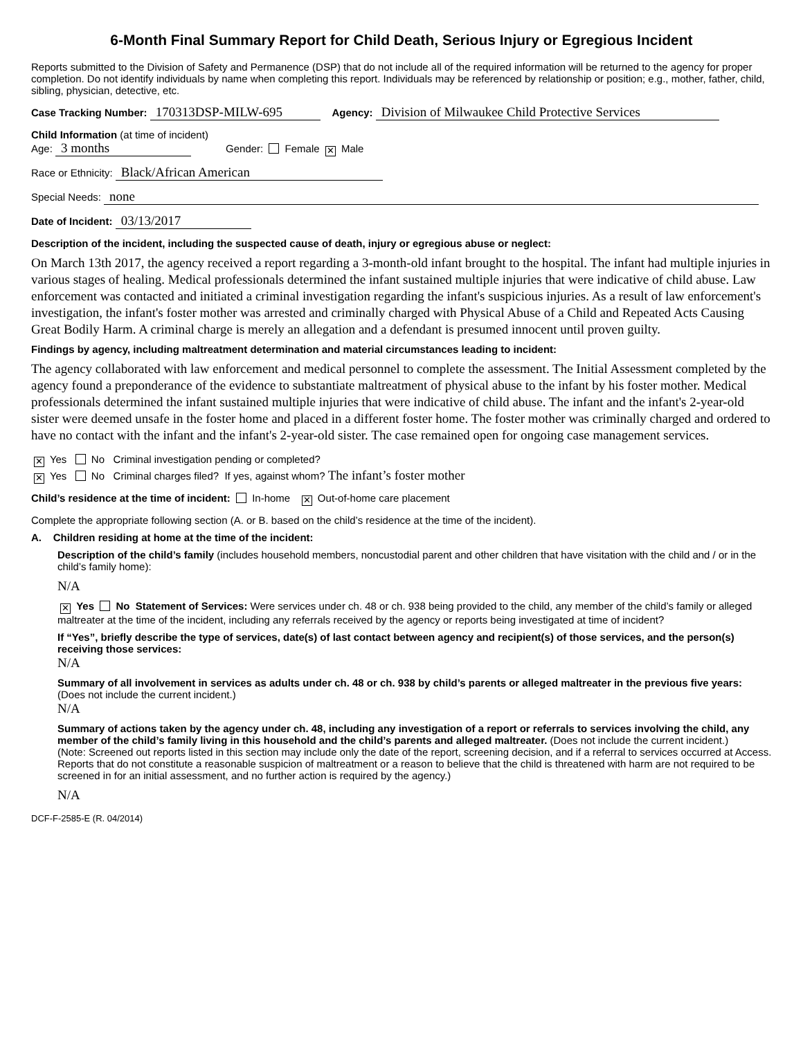6-Month Final Summary Report for Child Death, Serious Injury or Egregious Incident
Reports submitted to the Division of Safety and Permanence (DSP) that do not include all of the required information will be returned to the agency for proper completion. Do not identify individuals by name when completing this report. Individuals may be referenced by relationship or position; e.g., mother, father, child, sibling, physician, detective, etc.
Case Tracking Number: 170313DSP-MILW-695 Agency: Division of Milwaukee Child Protective Services
Child Information (at time of incident)
Age: 3 months Gender: Female ✕ Male
Race or Ethnicity: Black/African American
Special Needs: none
Date of Incident: 03/13/2017
Description of the incident, including the suspected cause of death, injury or egregious abuse or neglect:
On March 13th 2017, the agency received a report regarding a 3-month-old infant brought to the hospital. The infant had multiple injuries in various stages of healing. Medical professionals determined the infant sustained multiple injuries that were indicative of child abuse. Law enforcement was contacted and initiated a criminal investigation regarding the infant's suspicious injuries. As a result of law enforcement's investigation, the infant's foster mother was arrested and criminally charged with Physical Abuse of a Child and Repeated Acts Causing Great Bodily Harm. A criminal charge is merely an allegation and a defendant is presumed innocent until proven guilty.
Findings by agency, including maltreatment determination and material circumstances leading to incident:
The agency collaborated with law enforcement and medical personnel to complete the assessment. The Initial Assessment completed by the agency found a preponderance of the evidence to substantiate maltreatment of physical abuse to the infant by his foster mother. Medical professionals determined the infant sustained multiple injuries that were indicative of child abuse. The infant and the infant's 2-year-old sister were deemed unsafe in the foster home and placed in a different foster home. The foster mother was criminally charged and ordered to have no contact with the infant and the infant's 2-year-old sister. The case remained open for ongoing case management services.
✕ Yes No Criminal investigation pending or completed?
✕ Yes No Criminal charges filed? If yes, against whom? The infant’s foster mother
Child’s residence at the time of incident: In-home ✕ Out-of-home care placement
Complete the appropriate following section (A. or B. based on the child’s residence at the time of the incident).
A. Children residing at home at the time of the incident:
Description of the child’s family (includes household members, noncustodial parent and other children that have visitation with the child and / or in the child’s family home):
N/A
✕ Yes No Statement of Services: Were services under ch. 48 or ch. 938 being provided to the child, any member of the child’s family or alleged maltreater at the time of the incident, including any referrals received by the agency or reports being investigated at time of incident?
If “Yes”, briefly describe the type of services, date(s) of last contact between agency and recipient(s) of those services, and the person(s) receiving those services:
N/A
Summary of all involvement in services as adults under ch. 48 or ch. 938 by child’s parents or alleged maltreater in the previous five years: (Does not include the current incident.)
N/A
Summary of actions taken by the agency under ch. 48, including any investigation of a report or referrals to services involving the child, any member of the child’s family living in this household and the child’s parents and alleged maltreater. (Does not include the current incident.)
(Note: Screened out reports listed in this section may include only the date of the report, screening decision, and if a referral to services occurred at Access. Reports that do not constitute a reasonable suspicion of maltreatment or a reason to believe that the child is threatened with harm are not required to be screened in for an initial assessment, and no further action is required by the agency.)
N/A
DCF-F-2585-E (R. 04/2014)